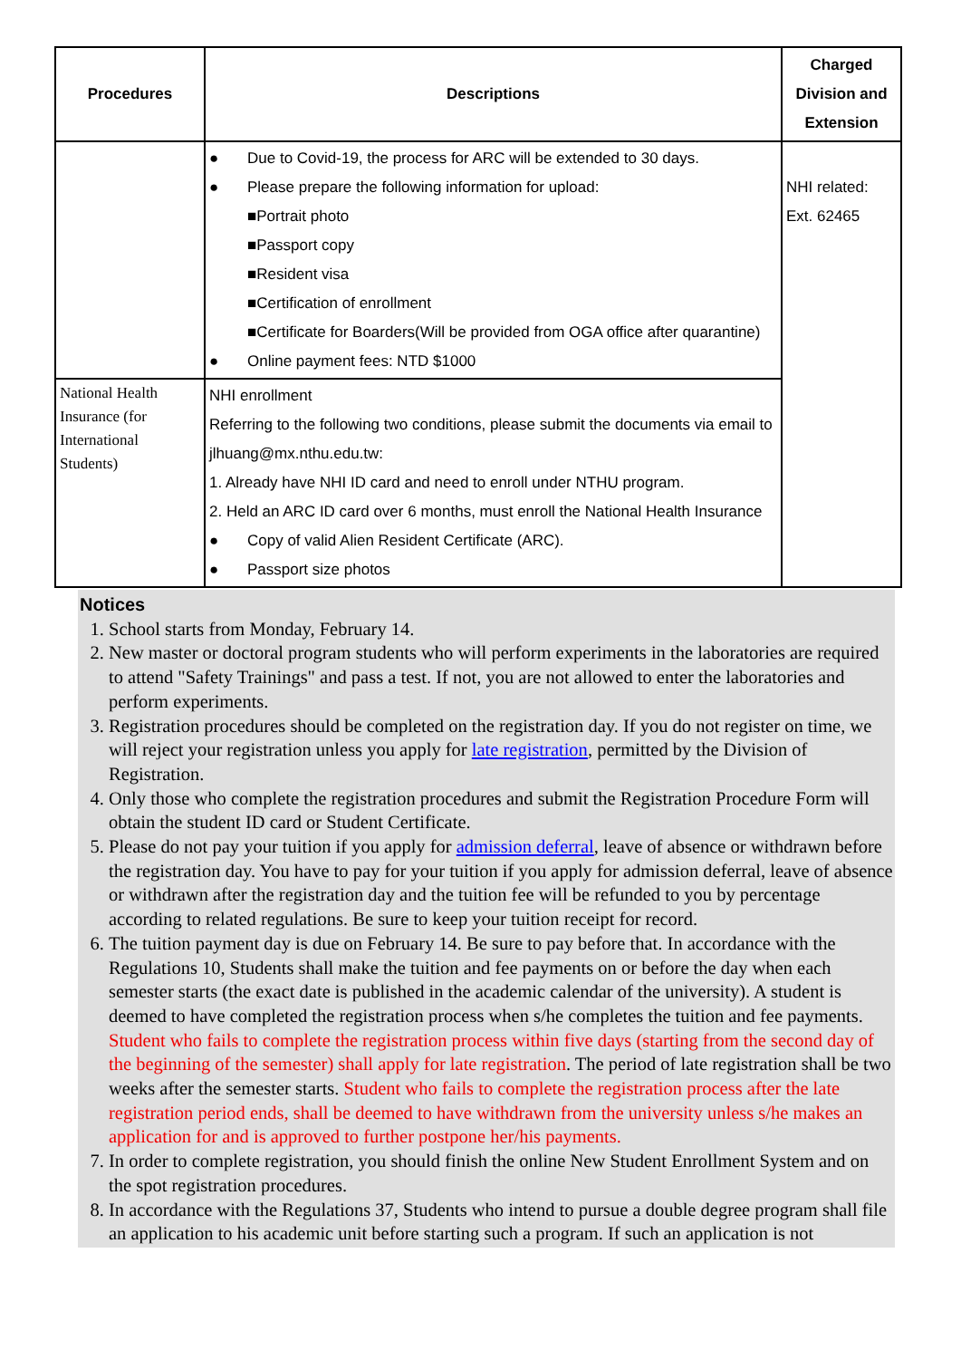| Procedures | Descriptions | Charged Division and Extension |
| --- | --- | --- |
| | ● Due to Covid-19, the process for ARC will be extended to 30 days. ● Please prepare the following information for upload: ■Portrait photo ■Passport copy ■Resident visa ■Certification of enrollment ■Certificate for Boarders(Will be provided from OGA office after quarantine) ● Online payment fees: NTD $1000 | NHI related: Ext. 62465 |
| National Health Insurance (for International Students) | NHI enrollment Referring to the following two conditions, please submit the documents via email to jlhuang@mx.nthu.edu.tw: 1. Already have NHI ID card and need to enroll under NTHU program. 2. Held an ARC ID card over 6 months, must enroll the National Health Insurance ● Copy of valid Alien Resident Certificate (ARC). ● Passport size photos | |
Notices
1. School starts from Monday, February 14.
2. New master or doctoral program students who will perform experiments in the laboratories are required to attend "Safety Trainings" and pass a test. If not, you are not allowed to enter the laboratories and perform experiments.
3. Registration procedures should be completed on the registration day. If you do not register on time, we will reject your registration unless you apply for late registration, permitted by the Division of Registration.
4. Only those who complete the registration procedures and submit the Registration Procedure Form will obtain the student ID card or Student Certificate.
5. Please do not pay your tuition if you apply for admission deferral, leave of absence or withdrawn before the registration day. You have to pay for your tuition if you apply for admission deferral, leave of absence or withdrawn after the registration day and the tuition fee will be refunded to you by percentage according to related regulations. Be sure to keep your tuition receipt for record.
6. The tuition payment day is due on February 14. Be sure to pay before that. In accordance with the Regulations 10, Students shall make the tuition and fee payments on or before the day when each semester starts (the exact date is published in the academic calendar of the university). A student is deemed to have completed the registration process when s/he completes the tuition and fee payments. Student who fails to complete the registration process within five days (starting from the second day of the beginning of the semester) shall apply for late registration. The period of late registration shall be two weeks after the semester starts. Student who fails to complete the registration process after the late registration period ends, shall be deemed to have withdrawn from the university unless s/he makes an application for and is approved to further postpone her/his payments.
7. In order to complete registration, you should finish the online New Student Enrollment System and on the spot registration procedures.
8. In accordance with the Regulations 37, Students who intend to pursue a double degree program shall file an application to his academic unit before starting such a program. If such an application is not